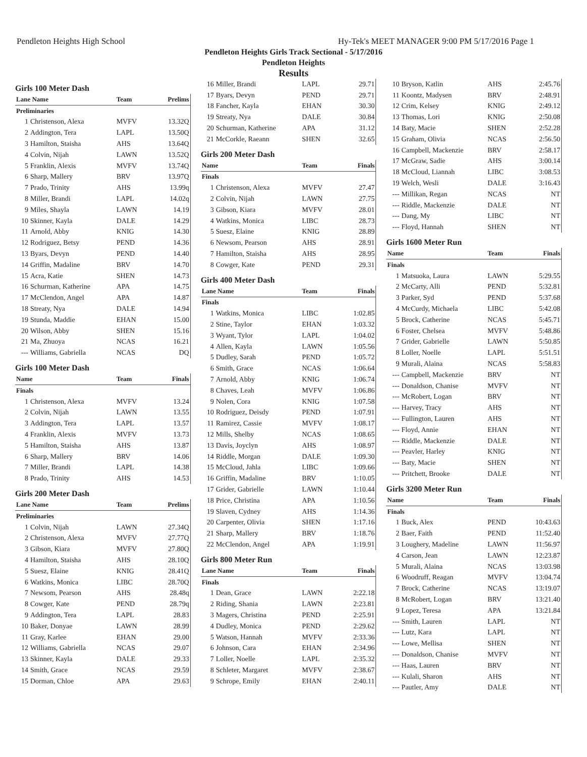Pendleton Heights High School Hy-Tek's MEET MANAGER 9:00 PM 5/17/2016 Page 1
Pendleton Heights Girls Track Sectional - 5/17/2016
Pendleton Heights
Results
Girls 100 Meter Dash
| Lane Name | | Team | Prelims |
| --- | --- | --- | --- |
| Preliminaries | | | |
| 1 | Christenson, Alexa | MVFV | 13.32Q |
| 2 | Addington, Tera | LAPL | 13.50Q |
| 3 | Hamilton, Staisha | AHS | 13.64Q |
| 4 | Colvin, Nijah | LAWN | 13.52Q |
| 5 | Franklin, Alexis | MVFV | 13.74Q |
| 6 | Sharp, Mallery | BRV | 13.97Q |
| 7 | Prado, Trinity | AHS | 13.99q |
| 8 | Miller, Brandi | LAPL | 14.02q |
| 9 | Miles, Shayla | LAWN | 14.19 |
| 10 | Skinner, Kayla | DALE | 14.29 |
| 11 | Arnold, Abby | KNIG | 14.30 |
| 12 | Rodriguez, Betsy | PEND | 14.36 |
| 13 | Byars, Devyn | PEND | 14.40 |
| 14 | Griffin, Madaline | BRV | 14.70 |
| 15 | Acra, Katie | SHEN | 14.73 |
| 16 | Schurman, Katherine | APA | 14.75 |
| 17 | McClendon, Angel | APA | 14.87 |
| 18 | Streaty, Nya | DALE | 14.94 |
| 19 | Stunda, Maddie | EHAN | 15.00 |
| 20 | Wilson, Abby | SHEN | 15.16 |
| 21 | Ma, Zhuoya | NCAS | 16.21 |
| --- | Williams, Gabriella | NCAS | DQ |
Girls 100 Meter Dash
| Name | | Team | Finals |
| --- | --- | --- | --- |
| Finals | | | |
| 1 | Christenson, Alexa | MVFV | 13.24 |
| 2 | Colvin, Nijah | LAWN | 13.55 |
| 3 | Addington, Tera | LAPL | 13.57 |
| 4 | Franklin, Alexis | MVFV | 13.73 |
| 5 | Hamilton, Staisha | AHS | 13.87 |
| 6 | Sharp, Mallery | BRV | 14.06 |
| 7 | Miller, Brandi | LAPL | 14.38 |
| 8 | Prado, Trinity | AHS | 14.53 |
Girls 200 Meter Dash
| Lane Name | | Team | Prelims |
| --- | --- | --- | --- |
| Preliminaries | | | |
| 1 | Colvin, Nijah | LAWN | 27.34Q |
| 2 | Christenson, Alexa | MVFV | 27.77Q |
| 3 | Gibson, Kiara | MVFV | 27.80Q |
| 4 | Hamilton, Staisha | AHS | 28.10Q |
| 5 | Suesz, Elaine | KNIG | 28.41Q |
| 6 | Watkins, Monica | LIBC | 28.70Q |
| 7 | Newsom, Pearson | AHS | 28.48q |
| 8 | Cowger, Kate | PEND | 28.79q |
| 9 | Addington, Tera | LAPL | 28.83 |
| 10 | Baker, Donyae | LAWN | 28.99 |
| 11 | Gray, Karlee | EHAN | 29.00 |
| 12 | Williams, Gabriella | NCAS | 29.07 |
| 13 | Skinner, Kayla | DALE | 29.33 |
| 14 | Smith, Grace | NCAS | 29.59 |
| 15 | Dorman, Chloe | APA | 29.63 |
| 16 | Miller, Brandi | LAPL | 29.71 |
| 17 | Byars, Devyn | PEND | 29.71 |
| 18 | Fancher, Kayla | EHAN | 30.30 |
| 19 | Streaty, Nya | DALE | 30.84 |
| 20 | Schurman, Katherine | APA | 31.12 |
| 21 | McCorkle, Raeann | SHEN | 32.65 |
Girls 200 Meter Dash
| Name | | Team | Finals |
| --- | --- | --- | --- |
| Finals | | | |
| 1 | Christenson, Alexa | MVFV | 27.47 |
| 2 | Colvin, Nijah | LAWN | 27.75 |
| 3 | Gibson, Kiara | MVFV | 28.01 |
| 4 | Watkins, Monica | LIBC | 28.73 |
| 5 | Suesz, Elaine | KNIG | 28.89 |
| 6 | Newsom, Pearson | AHS | 28.91 |
| 7 | Hamilton, Staisha | AHS | 28.95 |
| 8 | Cowger, Kate | PEND | 29.31 |
Girls 400 Meter Dash
| Lane Name | | Team | Finals |
| --- | --- | --- | --- |
| Finals | | | |
| 1 | Watkins, Monica | LIBC | 1:02.85 |
| 2 | Stine, Taylor | EHAN | 1:03.32 |
| 3 | Wyant, Tylor | LAPL | 1:04.02 |
| 4 | Allen, Kayla | LAWN | 1:05.56 |
| 5 | Dudley, Sarah | PEND | 1:05.72 |
| 6 | Smith, Grace | NCAS | 1:06.64 |
| 7 | Arnold, Abby | KNIG | 1:06.74 |
| 8 | Chaves, Leah | MVFV | 1:06.86 |
| 9 | Nolen, Cora | KNIG | 1:07.58 |
| 10 | Rodriguez, Deisdy | PEND | 1:07.91 |
| 11 | Ramirez, Cassie | MVFV | 1:08.17 |
| 12 | Mills, Shelby | NCAS | 1:08.65 |
| 13 | Davis, Joyclyn | AHS | 1:08.97 |
| 14 | Riddle, Morgan | DALE | 1:09.30 |
| 15 | McCloud, Jahla | LIBC | 1:09.66 |
| 16 | Griffin, Madaline | BRV | 1:10.05 |
| 17 | Grider, Gabrielle | LAWN | 1:10.44 |
| 18 | Price, Christina | APA | 1:10.56 |
| 19 | Slaven, Cydney | AHS | 1:14.36 |
| 20 | Carpenter, Olivia | SHEN | 1:17.16 |
| 21 | Sharp, Mallery | BRV | 1:18.76 |
| 22 | McClendon, Angel | APA | 1:19.91 |
Girls 800 Meter Run
| Lane Name | | Team | Finals |
| --- | --- | --- | --- |
| Finals | | | |
| 1 | Dean, Grace | LAWN | 2:22.18 |
| 2 | Riding, Shania | LAWN | 2:23.81 |
| 3 | Magers, Christina | PEND | 2:25.91 |
| 4 | Dudley, Monica | PEND | 2:29.62 |
| 5 | Watson, Hannah | MVFV | 2:33.36 |
| 6 | Johnson, Cara | EHAN | 2:34.96 |
| 7 | Loller, Noelle | LAPL | 2:35.32 |
| 8 | Schleter, Margaret | MVFV | 2:38.67 |
| 9 | Schrope, Emily | EHAN | 2:40.11 |
| 10 | Bryson, Katlin | AHS | 2:45.76 |
| 11 | Koontz, Madysen | BRV | 2:48.91 |
| 12 | Crim, Kelsey | KNIG | 2:49.12 |
| 13 | Thomas, Lori | KNIG | 2:50.08 |
| 14 | Baty, Macie | SHEN | 2:52.28 |
| 15 | Graham, Olivia | NCAS | 2:56.50 |
| 16 | Campbell, Mackenzie | BRV | 2:58.17 |
| 17 | McGraw, Sadie | AHS | 3:00.14 |
| 18 | McCloud, Liannah | LIBC | 3:08.53 |
| 19 | Welch, Wesli | DALE | 3:16.43 |
| --- | Millikan, Regan | NCAS | NT |
| --- | Riddle, Mackenzie | DALE | NT |
| --- | Dang, My | LIBC | NT |
| --- | Floyd, Hannah | SHEN | NT |
Girls 1600 Meter Run
| Name | | Team | Finals |
| --- | --- | --- | --- |
| Finals | | | |
| 1 | Matsuoka, Laura | LAWN | 5:29.55 |
| 2 | McCarty, Alli | PEND | 5:32.81 |
| 3 | Parker, Syd | PEND | 5:37.68 |
| 4 | McCurdy, Michaela | LIBC | 5:42.08 |
| 5 | Brock, Catherine | NCAS | 5:45.71 |
| 6 | Foster, Chelsea | MVFV | 5:48.86 |
| 7 | Grider, Gabrielle | LAWN | 5:50.85 |
| 8 | Loller, Noelle | LAPL | 5:51.51 |
| 9 | Murali, Alaina | NCAS | 5:58.83 |
| --- | Campbell, Mackenzie | BRV | NT |
| --- | Donaldson, Chanise | MVFV | NT |
| --- | McRobert, Logan | BRV | NT |
| --- | Harvey, Tracy | AHS | NT |
| --- | Fullington, Lauren | AHS | NT |
| --- | Floyd, Annie | EHAN | NT |
| --- | Riddle, Mackenzie | DALE | NT |
| --- | Peavler, Harley | KNIG | NT |
| --- | Baty, Macie | SHEN | NT |
| --- | Pritchett, Brooke | DALE | NT |
Girls 3200 Meter Run
| Name | | Team | Finals |
| --- | --- | --- | --- |
| Finals | | | |
| 1 | Buck, Alex | PEND | 10:43.63 |
| 2 | Baer, Faith | PEND | 11:52.40 |
| 3 | Loughery, Madeline | LAWN | 11:56.97 |
| 4 | Carson, Jean | LAWN | 12:23.87 |
| 5 | Murali, Alaina | NCAS | 13:03.98 |
| 6 | Woodruff, Reagan | MVFV | 13:04.74 |
| 7 | Brock, Catherine | NCAS | 13:19.07 |
| 8 | McRobert, Logan | BRV | 13:21.40 |
| 9 | Lopez, Teresa | APA | 13:21.84 |
| --- | Smith, Lauren | LAPL | NT |
| --- | Lutz, Kara | LAPL | NT |
| --- | Lowe, Mellisa | SHEN | NT |
| --- | Donaldson, Chanise | MVFV | NT |
| --- | Haas, Lauren | BRV | NT |
| --- | Kulali, Sharon | AHS | NT |
| --- | Pautler, Amy | DALE | NT |